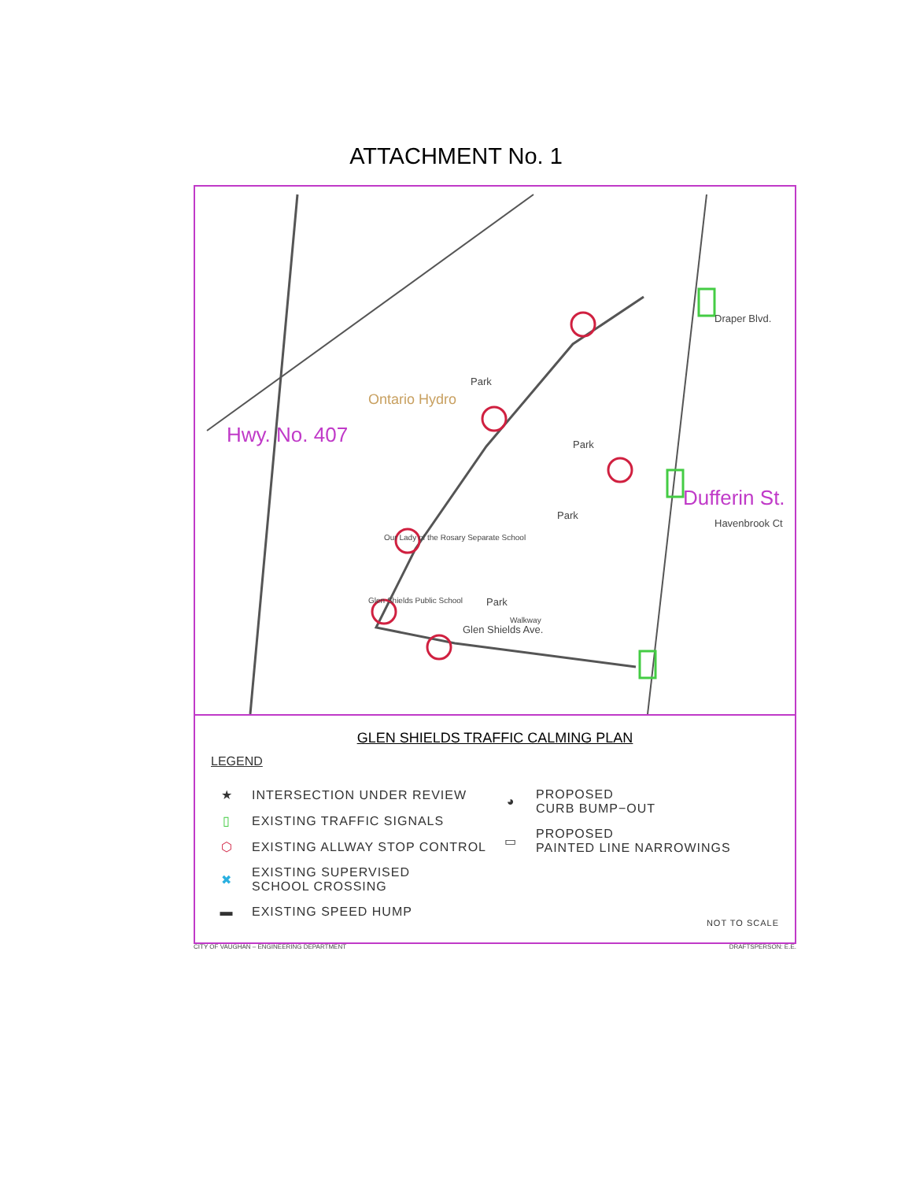ATTACHMENT No. 1
Hwy. No. 407
Ontario Hydro
Dufferin St.
Park
Park
Park
Park
Our Lady of the Rosary Separate School
Glen Shields Public School
Glen Shields Ave.
Walkway
Havenbrook Ct
Draper Blvd.
GLEN SHIELDS TRAFFIC CALMING PLAN
LEGEND
★ INTERSECTION UNDER REVIEW
▯ EXISTING TRAFFIC SIGNALS
⬡ EXISTING ALLWAY STOP CONTROL
✖ EXISTING SUPERVISED
SCHOOL CROSSING
▬ EXISTING SPEED HUMP
◕ PROPOSED
CURB BUMP−OUT
▭ PROPOSED
PAINTED LINE NARROWINGS
NOT TO SCALE
CITY OF VAUGHAN – ENGINEERING DEPARTMENT DRAFTSPERSON: E.E.